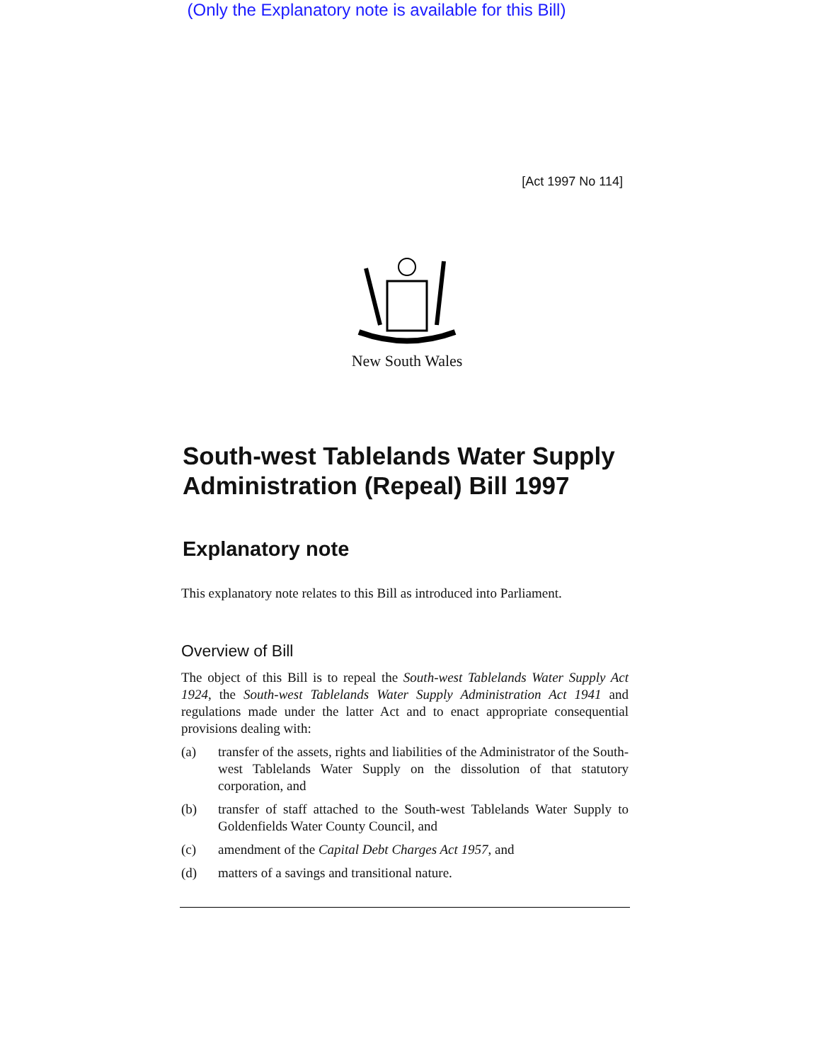(Only the Explanatory note is available for this Bill)
[Act 1997 No 114]
New South Wales
South-west Tablelands Water Supply Administration (Repeal) Bill 1997
Explanatory note
This explanatory note relates to this Bill as introduced into Parliament.
Overview of Bill
The object of this Bill is to repeal the South-west Tablelands Water Supply Act 1924, the South-west Tablelands Water Supply Administration Act 1941 and regulations made under the latter Act and to enact appropriate consequential provisions dealing with:
(a) transfer of the assets, rights and liabilities of the Administrator of the South-west Tablelands Water Supply on the dissolution of that statutory corporation, and
(b) transfer of staff attached to the South-west Tablelands Water Supply to Goldenfields Water County Council, and
(c) amendment of the Capital Debt Charges Act 1957, and
(d) matters of a savings and transitional nature.